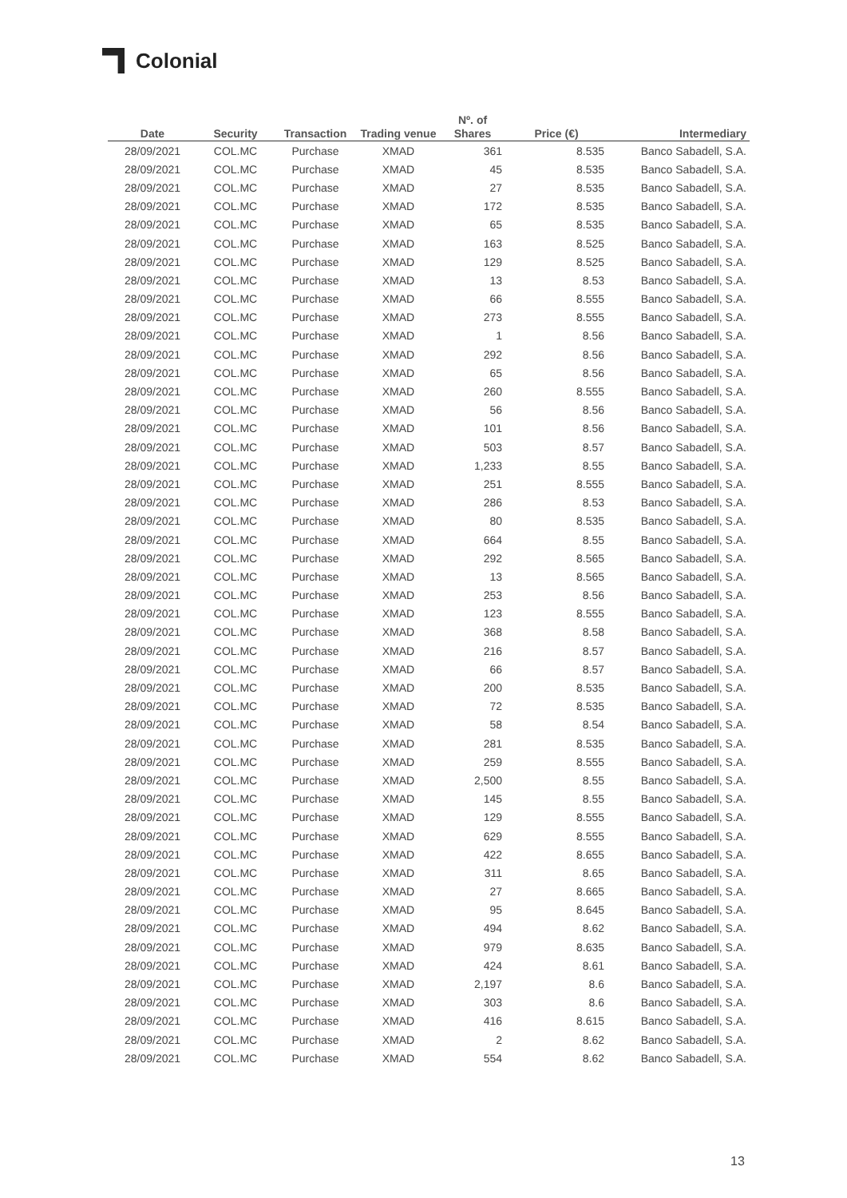Colonial
| Date | Security | Transaction | Trading venue | Nº. of Shares | Price (€) | Intermediary |
| --- | --- | --- | --- | --- | --- | --- |
| 28/09/2021 | COL.MC | Purchase | XMAD | 361 | 8.535 | Banco Sabadell, S.A. |
| 28/09/2021 | COL.MC | Purchase | XMAD | 45 | 8.535 | Banco Sabadell, S.A. |
| 28/09/2021 | COL.MC | Purchase | XMAD | 27 | 8.535 | Banco Sabadell, S.A. |
| 28/09/2021 | COL.MC | Purchase | XMAD | 172 | 8.535 | Banco Sabadell, S.A. |
| 28/09/2021 | COL.MC | Purchase | XMAD | 65 | 8.535 | Banco Sabadell, S.A. |
| 28/09/2021 | COL.MC | Purchase | XMAD | 163 | 8.525 | Banco Sabadell, S.A. |
| 28/09/2021 | COL.MC | Purchase | XMAD | 129 | 8.525 | Banco Sabadell, S.A. |
| 28/09/2021 | COL.MC | Purchase | XMAD | 13 | 8.53 | Banco Sabadell, S.A. |
| 28/09/2021 | COL.MC | Purchase | XMAD | 66 | 8.555 | Banco Sabadell, S.A. |
| 28/09/2021 | COL.MC | Purchase | XMAD | 273 | 8.555 | Banco Sabadell, S.A. |
| 28/09/2021 | COL.MC | Purchase | XMAD | 1 | 8.56 | Banco Sabadell, S.A. |
| 28/09/2021 | COL.MC | Purchase | XMAD | 292 | 8.56 | Banco Sabadell, S.A. |
| 28/09/2021 | COL.MC | Purchase | XMAD | 65 | 8.56 | Banco Sabadell, S.A. |
| 28/09/2021 | COL.MC | Purchase | XMAD | 260 | 8.555 | Banco Sabadell, S.A. |
| 28/09/2021 | COL.MC | Purchase | XMAD | 56 | 8.56 | Banco Sabadell, S.A. |
| 28/09/2021 | COL.MC | Purchase | XMAD | 101 | 8.56 | Banco Sabadell, S.A. |
| 28/09/2021 | COL.MC | Purchase | XMAD | 503 | 8.57 | Banco Sabadell, S.A. |
| 28/09/2021 | COL.MC | Purchase | XMAD | 1,233 | 8.55 | Banco Sabadell, S.A. |
| 28/09/2021 | COL.MC | Purchase | XMAD | 251 | 8.555 | Banco Sabadell, S.A. |
| 28/09/2021 | COL.MC | Purchase | XMAD | 286 | 8.53 | Banco Sabadell, S.A. |
| 28/09/2021 | COL.MC | Purchase | XMAD | 80 | 8.535 | Banco Sabadell, S.A. |
| 28/09/2021 | COL.MC | Purchase | XMAD | 664 | 8.55 | Banco Sabadell, S.A. |
| 28/09/2021 | COL.MC | Purchase | XMAD | 292 | 8.565 | Banco Sabadell, S.A. |
| 28/09/2021 | COL.MC | Purchase | XMAD | 13 | 8.565 | Banco Sabadell, S.A. |
| 28/09/2021 | COL.MC | Purchase | XMAD | 253 | 8.56 | Banco Sabadell, S.A. |
| 28/09/2021 | COL.MC | Purchase | XMAD | 123 | 8.555 | Banco Sabadell, S.A. |
| 28/09/2021 | COL.MC | Purchase | XMAD | 368 | 8.58 | Banco Sabadell, S.A. |
| 28/09/2021 | COL.MC | Purchase | XMAD | 216 | 8.57 | Banco Sabadell, S.A. |
| 28/09/2021 | COL.MC | Purchase | XMAD | 66 | 8.57 | Banco Sabadell, S.A. |
| 28/09/2021 | COL.MC | Purchase | XMAD | 200 | 8.535 | Banco Sabadell, S.A. |
| 28/09/2021 | COL.MC | Purchase | XMAD | 72 | 8.535 | Banco Sabadell, S.A. |
| 28/09/2021 | COL.MC | Purchase | XMAD | 58 | 8.54 | Banco Sabadell, S.A. |
| 28/09/2021 | COL.MC | Purchase | XMAD | 281 | 8.535 | Banco Sabadell, S.A. |
| 28/09/2021 | COL.MC | Purchase | XMAD | 259 | 8.555 | Banco Sabadell, S.A. |
| 28/09/2021 | COL.MC | Purchase | XMAD | 2,500 | 8.55 | Banco Sabadell, S.A. |
| 28/09/2021 | COL.MC | Purchase | XMAD | 145 | 8.55 | Banco Sabadell, S.A. |
| 28/09/2021 | COL.MC | Purchase | XMAD | 129 | 8.555 | Banco Sabadell, S.A. |
| 28/09/2021 | COL.MC | Purchase | XMAD | 629 | 8.555 | Banco Sabadell, S.A. |
| 28/09/2021 | COL.MC | Purchase | XMAD | 422 | 8.655 | Banco Sabadell, S.A. |
| 28/09/2021 | COL.MC | Purchase | XMAD | 311 | 8.65 | Banco Sabadell, S.A. |
| 28/09/2021 | COL.MC | Purchase | XMAD | 27 | 8.665 | Banco Sabadell, S.A. |
| 28/09/2021 | COL.MC | Purchase | XMAD | 95 | 8.645 | Banco Sabadell, S.A. |
| 28/09/2021 | COL.MC | Purchase | XMAD | 494 | 8.62 | Banco Sabadell, S.A. |
| 28/09/2021 | COL.MC | Purchase | XMAD | 979 | 8.635 | Banco Sabadell, S.A. |
| 28/09/2021 | COL.MC | Purchase | XMAD | 424 | 8.61 | Banco Sabadell, S.A. |
| 28/09/2021 | COL.MC | Purchase | XMAD | 2,197 | 8.6 | Banco Sabadell, S.A. |
| 28/09/2021 | COL.MC | Purchase | XMAD | 303 | 8.6 | Banco Sabadell, S.A. |
| 28/09/2021 | COL.MC | Purchase | XMAD | 416 | 8.615 | Banco Sabadell, S.A. |
| 28/09/2021 | COL.MC | Purchase | XMAD | 2 | 8.62 | Banco Sabadell, S.A. |
| 28/09/2021 | COL.MC | Purchase | XMAD | 554 | 8.62 | Banco Sabadell, S.A. |
13